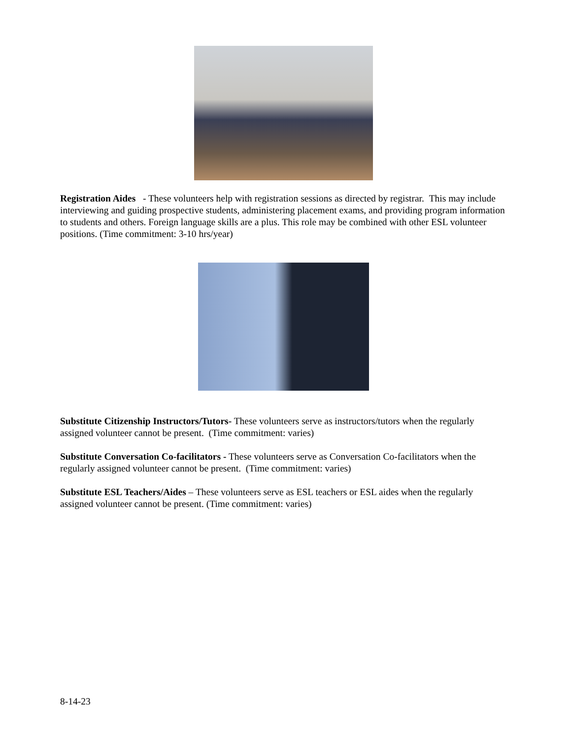Registration Aides - These volunteers help with registration sessions as directed by registrar. This may include interviewing and guiding prospective students, administering placement exams, and providing program information to students and others. Foreign language skills are a plus. This role may be combined with other ESL volunteer positions. (Time commitment: 3-10 hrs/year)
Substitute Citizenship Instructors/Tutors- These volunteers serve as instructors/tutors when the regularly assigned volunteer cannot be present. (Time commitment: varies)
Substitute Conversation Co-facilitators - These volunteers serve as Conversation Co-facilitators when the regularly assigned volunteer cannot be present. (Time commitment: varies)
Substitute ESL Teachers/Aides – These volunteers serve as ESL teachers or ESL aides when the regularly assigned volunteer cannot be present. (Time commitment: varies)
8-14-23